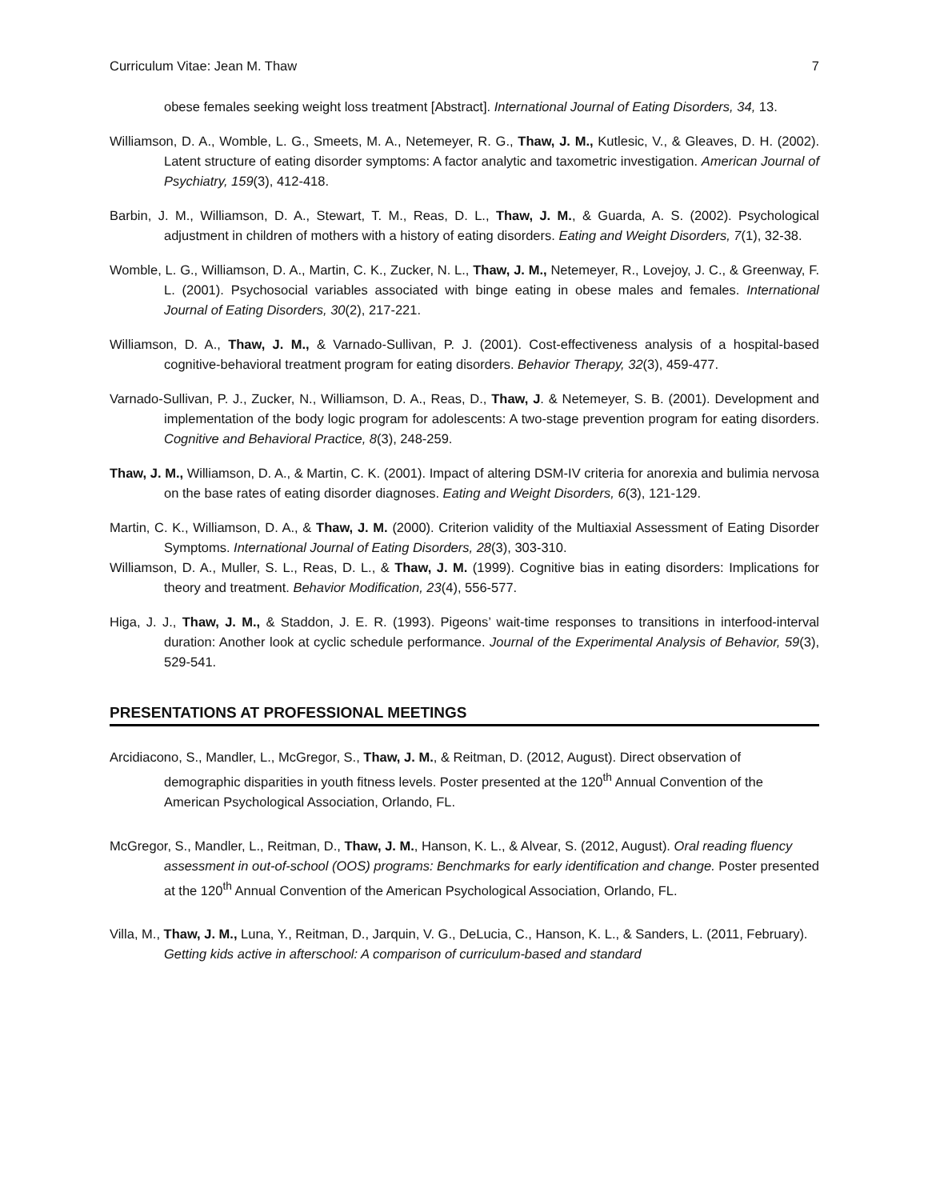Curriculum Vitae: Jean M. Thaw 7
obese females seeking weight loss treatment [Abstract]. International Journal of Eating Disorders, 34, 13.
Williamson, D. A., Womble, L. G., Smeets, M. A., Netemeyer, R. G., Thaw, J. M., Kutlesic, V., & Gleaves, D. H. (2002). Latent structure of eating disorder symptoms: A factor analytic and taxometric investigation. American Journal of Psychiatry, 159(3), 412-418.
Barbin, J. M., Williamson, D. A., Stewart, T. M., Reas, D. L., Thaw, J. M., & Guarda, A. S. (2002). Psychological adjustment in children of mothers with a history of eating disorders. Eating and Weight Disorders, 7(1), 32-38.
Womble, L. G., Williamson, D. A., Martin, C. K., Zucker, N. L., Thaw, J. M., Netemeyer, R., Lovejoy, J. C., & Greenway, F. L. (2001). Psychosocial variables associated with binge eating in obese males and females. International Journal of Eating Disorders, 30(2), 217-221.
Williamson, D. A., Thaw, J. M., & Varnado-Sullivan, P. J. (2001). Cost-effectiveness analysis of a hospital-based cognitive-behavioral treatment program for eating disorders. Behavior Therapy, 32(3), 459-477.
Varnado-Sullivan, P. J., Zucker, N., Williamson, D. A., Reas, D., Thaw, J. & Netemeyer, S. B. (2001). Development and implementation of the body logic program for adolescents: A two-stage prevention program for eating disorders. Cognitive and Behavioral Practice, 8(3), 248-259.
Thaw, J. M., Williamson, D. A., & Martin, C. K. (2001). Impact of altering DSM-IV criteria for anorexia and bulimia nervosa on the base rates of eating disorder diagnoses. Eating and Weight Disorders, 6(3), 121-129.
Martin, C. K., Williamson, D. A., & Thaw, J. M. (2000). Criterion validity of the Multiaxial Assessment of Eating Disorder Symptoms. International Journal of Eating Disorders, 28(3), 303-310.
Williamson, D. A., Muller, S. L., Reas, D. L., & Thaw, J. M. (1999). Cognitive bias in eating disorders: Implications for theory and treatment. Behavior Modification, 23(4), 556-577.
Higa, J. J., Thaw, J. M., & Staddon, J. E. R. (1993). Pigeons’ wait-time responses to transitions in interfood-interval duration: Another look at cyclic schedule performance. Journal of the Experimental Analysis of Behavior, 59(3), 529-541.
PRESENTATIONS AT PROFESSIONAL MEETINGS
Arcidiacono, S., Mandler, L., McGregor, S., Thaw, J. M., & Reitman, D. (2012, August). Direct observation of demographic disparities in youth fitness levels. Poster presented at the 120<sup>th</sup> Annual Convention of the American Psychological Association, Orlando, FL.
McGregor, S., Mandler, L., Reitman, D., Thaw, J. M., Hanson, K. L., & Alvear, S. (2012, August). Oral reading fluency assessment in out-of-school (OOS) programs: Benchmarks for early identification and change. Poster presented at the 120<sup>th</sup> Annual Convention of the American Psychological Association, Orlando, FL.
Villa, M., Thaw, J. M., Luna, Y., Reitman, D., Jarquin, V. G., DeLucia, C., Hanson, K. L., & Sanders, L. (2011, February). Getting kids active in afterschool: A comparison of curriculum-based and standard